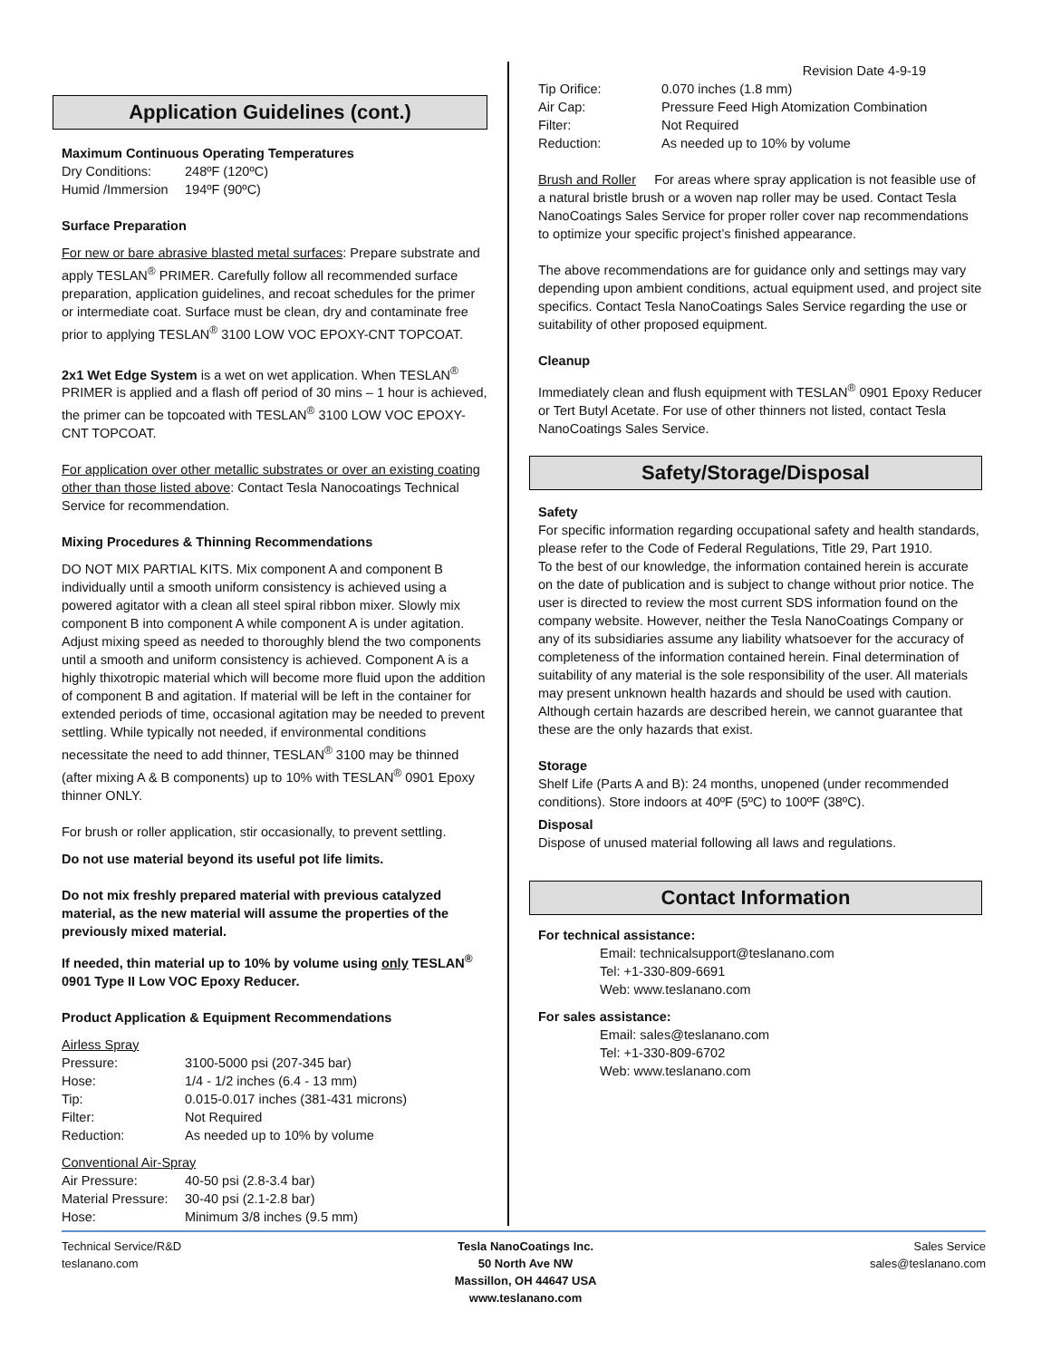Application Guidelines (cont.)
Maximum Continuous Operating Temperatures
| Dry Conditions: | 248ºF (120ºC) |
| Humid /Immersion | 194ºF (90ºC) |
Surface Preparation
For new or bare abrasive blasted metal surfaces: Prepare substrate and apply TESLAN<sup>®</sup> PRIMER. Carefully follow all recommended surface preparation, application guidelines, and recoat schedules for the primer or intermediate coat. Surface must be clean, dry and contaminate free prior to applying TESLAN<sup>®</sup> 3100 LOW VOC EPOXY-CNT TOPCOAT.
2x1 Wet Edge System is a wet on wet application. When TESLAN<sup>®</sup> PRIMER is applied and a flash off period of 30 mins – 1 hour is achieved, the primer can be topcoated with TESLAN<sup>®</sup> 3100 LOW VOC EPOXY-CNT TOPCOAT.
For application over other metallic substrates or over an existing coating other than those listed above: Contact Tesla Nanocoatings Technical Service for recommendation.
Mixing Procedures & Thinning Recommendations
DO NOT MIX PARTIAL KITS. Mix component A and component B individually until a smooth uniform consistency is achieved using a powered agitator with a clean all steel spiral ribbon mixer. Slowly mix component B into component A while component A is under agitation. Adjust mixing speed as needed to thoroughly blend the two components until a smooth and uniform consistency is achieved. Component A is a highly thixotropic material which will become more fluid upon the addition of component B and agitation. If material will be left in the container for extended periods of time, occasional agitation may be needed to prevent settling. While typically not needed, if environmental conditions necessitate the need to add thinner, TESLAN<sup>®</sup> 3100 may be thinned (after mixing A & B components) up to 10% with TESLAN<sup>®</sup> 0901 Epoxy thinner ONLY.
For brush or roller application, stir occasionally, to prevent settling.
Do not use material beyond its useful pot life limits.
Do not mix freshly prepared material with previous catalyzed material, as the new material will assume the properties of the previously mixed material.
If needed, thin material up to 10% by volume using only TESLAN<sup>®</sup> 0901 Type II Low VOC Epoxy Reducer.
Product Application & Equipment Recommendations
Airless Spray
| Pressure: | 3100-5000 psi (207-345 bar) |
| Hose: | 1/4 - 1/2 inches (6.4 - 13 mm) |
| Tip: | 0.015-0.017 inches (381-431 microns) |
| Filter: | Not Required |
| Reduction: | As needed up to 10% by volume |
Conventional Air-Spray
| Air Pressure: | 40-50 psi (2.8-3.4 bar) |
| Material Pressure: | 30-40 psi (2.1-2.8 bar) |
| Hose: | Minimum 3/8 inches (9.5 mm) |
Revision Date 4-9-19
| Tip Orifice: | 0.070 inches (1.8 mm) |
| Air Cap: | Pressure Feed High Atomization Combination |
| Filter: | Not Required |
| Reduction: | As needed up to 10% by volume |
Brush and Roller For areas where spray application is not feasible use of a natural bristle brush or a woven nap roller may be used. Contact Tesla NanoCoatings Sales Service for proper roller cover nap recommendations to optimize your specific project’s finished appearance.
The above recommendations are for guidance only and settings may vary depending upon ambient conditions, actual equipment used, and project site specifics. Contact Tesla NanoCoatings Sales Service regarding the use or suitability of other proposed equipment.
Cleanup
Immediately clean and flush equipment with TESLAN<sup>®</sup> 0901 Epoxy Reducer or Tert Butyl Acetate. For use of other thinners not listed, contact Tesla NanoCoatings Sales Service.
Safety/Storage/Disposal
Safety
For specific information regarding occupational safety and health standards, please refer to the Code of Federal Regulations, Title 29, Part 1910.
To the best of our knowledge, the information contained herein is accurate on the date of publication and is subject to change without prior notice. The user is directed to review the most current SDS information found on the company website. However, neither the Tesla NanoCoatings Company or any of its subsidiaries assume any liability whatsoever for the accuracy of completeness of the information contained herein. Final determination of suitability of any material is the sole responsibility of the user. All materials may present unknown health hazards and should be used with caution. Although certain hazards are described herein, we cannot guarantee that these are the only hazards that exist.
Storage
Shelf Life (Parts A and B): 24 months, unopened (under recommended conditions). Store indoors at 40ºF (5ºC) to 100ºF (38ºC).
Disposal
Dispose of unused material following all laws and regulations.
Contact Information
For technical assistance:
Email: technicalsupport@teslanano.com
Tel: +1-330-809-6691
Web: www.teslanano.com
For sales assistance:
Email: sales@teslanano.com
Tel: +1-330-809-6702
Web: www.teslanano.com
Technical Service/R&D
teslanano.com
Tesla NanoCoatings Inc.
50 North Ave NW
Massillon, OH 44647 USA
www.teslanano.com
Sales Service
sales@teslanano.com